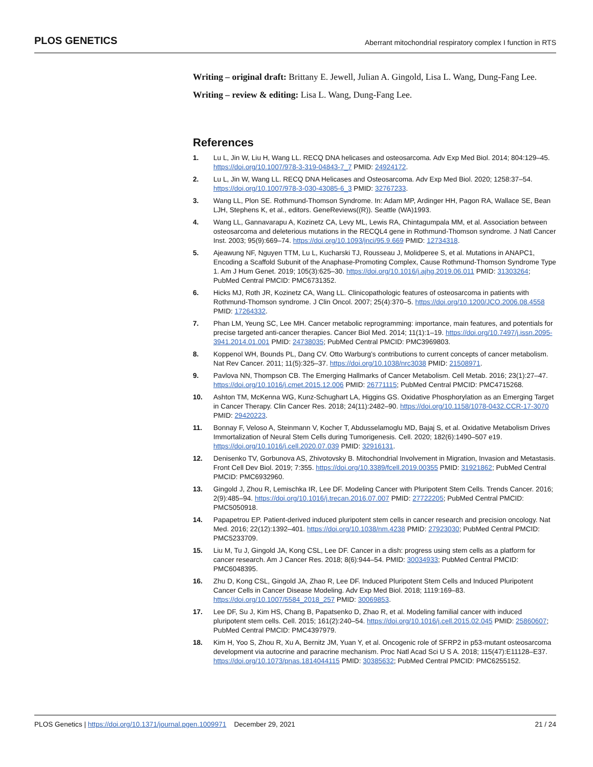PLOS GENETICS Aberrant mitochondrial respiratory complex I function in RTS
Writing – original draft: Brittany E. Jewell, Julian A. Gingold, Lisa L. Wang, Dung-Fang Lee.
Writing – review & editing: Lisa L. Wang, Dung-Fang Lee.
References
1. Lu L, Jin W, Liu H, Wang LL. RECQ DNA helicases and osteosarcoma. Adv Exp Med Biol. 2014; 804:129–45. https://doi.org/10.1007/978-3-319-04843-7_7 PMID: 24924172.
2. Lu L, Jin W, Wang LL. RECQ DNA Helicases and Osteosarcoma. Adv Exp Med Biol. 2020; 1258:37–54. https://doi.org/10.1007/978-3-030-43085-6_3 PMID: 32767233.
3. Wang LL, Plon SE. Rothmund-Thomson Syndrome. In: Adam MP, Ardinger HH, Pagon RA, Wallace SE, Bean LJH, Stephens K, et al., editors. GeneReviews((R)). Seattle (WA)1993.
4. Wang LL, Gannavarapu A, Kozinetz CA, Levy ML, Lewis RA, Chintagumpala MM, et al. Association between osteosarcoma and deleterious mutations in the RECQL4 gene in Rothmund-Thomson syndrome. J Natl Cancer Inst. 2003; 95(9):669–74. https://doi.org/10.1093/jnci/95.9.669 PMID: 12734318.
5. Ajeawung NF, Nguyen TTM, Lu L, Kucharski TJ, Rousseau J, Molidperee S, et al. Mutations in ANAPC1, Encoding a Scaffold Subunit of the Anaphase-Promoting Complex, Cause Rothmund-Thomson Syndrome Type 1. Am J Hum Genet. 2019; 105(3):625–30. https://doi.org/10.1016/j.ajhg.2019.06.011 PMID: 31303264; PubMed Central PMCID: PMC6731352.
6. Hicks MJ, Roth JR, Kozinetz CA, Wang LL. Clinicopathologic features of osteosarcoma in patients with Rothmund-Thomson syndrome. J Clin Oncol. 2007; 25(4):370–5. https://doi.org/10.1200/JCO.2006.08.4558 PMID: 17264332.
7. Phan LM, Yeung SC, Lee MH. Cancer metabolic reprogramming: importance, main features, and potentials for precise targeted anti-cancer therapies. Cancer Biol Med. 2014; 11(1):1–19. https://doi.org/10.7497/j.issn.2095-3941.2014.01.001 PMID: 24738035; PubMed Central PMCID: PMC3969803.
8. Koppenol WH, Bounds PL, Dang CV. Otto Warburg’s contributions to current concepts of cancer metabolism. Nat Rev Cancer. 2011; 11(5):325–37. https://doi.org/10.1038/nrc3038 PMID: 21508971.
9. Pavlova NN, Thompson CB. The Emerging Hallmarks of Cancer Metabolism. Cell Metab. 2016; 23(1):27–47. https://doi.org/10.1016/j.cmet.2015.12.006 PMID: 26771115; PubMed Central PMCID: PMC4715268.
10. Ashton TM, McKenna WG, Kunz-Schughart LA, Higgins GS. Oxidative Phosphorylation as an Emerging Target in Cancer Therapy. Clin Cancer Res. 2018; 24(11):2482–90. https://doi.org/10.1158/1078-0432.CCR-17-3070 PMID: 29420223.
11. Bonnay F, Veloso A, Steinmann V, Kocher T, Abdusselamoglu MD, Bajaj S, et al. Oxidative Metabolism Drives Immortalization of Neural Stem Cells during Tumorigenesis. Cell. 2020; 182(6):1490–507 e19. https://doi.org/10.1016/j.cell.2020.07.039 PMID: 32916131.
12. Denisenko TV, Gorbunova AS, Zhivotovsky B. Mitochondrial Involvement in Migration, Invasion and Metastasis. Front Cell Dev Biol. 2019; 7:355. https://doi.org/10.3389/fcell.2019.00355 PMID: 31921862; PubMed Central PMCID: PMC6932960.
13. Gingold J, Zhou R, Lemischka IR, Lee DF. Modeling Cancer with Pluripotent Stem Cells. Trends Cancer. 2016; 2(9):485–94. https://doi.org/10.1016/j.trecan.2016.07.007 PMID: 27722205; PubMed Central PMCID: PMC5050918.
14. Papapetrou EP. Patient-derived induced pluripotent stem cells in cancer research and precision oncology. Nat Med. 2016; 22(12):1392–401. https://doi.org/10.1038/nm.4238 PMID: 27923030; PubMed Central PMCID: PMC5233709.
15. Liu M, Tu J, Gingold JA, Kong CSL, Lee DF. Cancer in a dish: progress using stem cells as a platform for cancer research. Am J Cancer Res. 2018; 8(6):944–54. PMID: 30034933; PubMed Central PMCID: PMC6048395.
16. Zhu D, Kong CSL, Gingold JA, Zhao R, Lee DF. Induced Pluripotent Stem Cells and Induced Pluripotent Cancer Cells in Cancer Disease Modeling. Adv Exp Med Biol. 2018; 1119:169–83. https://doi.org/10.1007/5584_2018_257 PMID: 30069853.
17. Lee DF, Su J, Kim HS, Chang B, Papatsenko D, Zhao R, et al. Modeling familial cancer with induced pluripotent stem cells. Cell. 2015; 161(2):240–54. https://doi.org/10.1016/j.cell.2015.02.045 PMID: 25860607; PubMed Central PMCID: PMC4397979.
18. Kim H, Yoo S, Zhou R, Xu A, Bernitz JM, Yuan Y, et al. Oncogenic role of SFRP2 in p53-mutant osteosarcoma development via autocrine and paracrine mechanism. Proc Natl Acad Sci U S A. 2018; 115(47):E11128–E37. https://doi.org/10.1073/pnas.1814044115 PMID: 30385632; PubMed Central PMCID: PMC6255152.
PLOS Genetics | https://doi.org/10.1371/journal.pgen.1009971 December 29, 2021 21 / 24